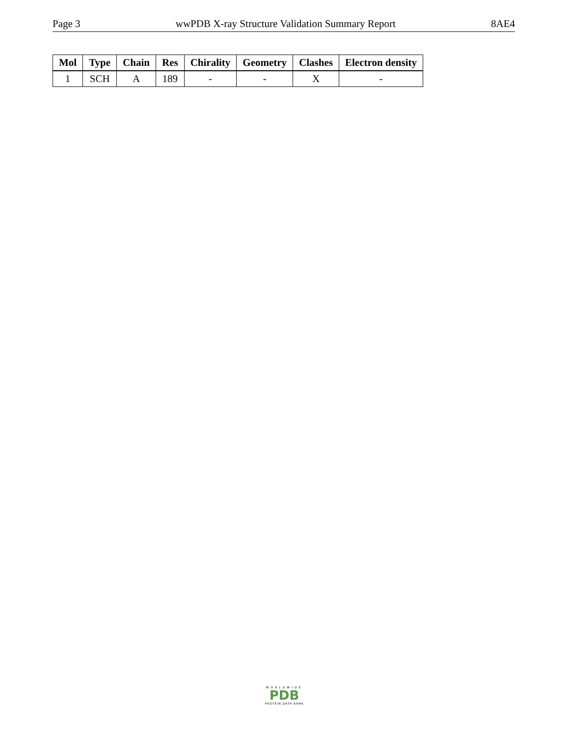Page 3 wwPDB X-ray Structure Validation Summary Report 8AE4
| Mol | Type | Chain | Res | Chirality | Geometry | Clashes | Electron density |
| --- | --- | --- | --- | --- | --- | --- | --- |
| 1 | SCH | A | 189 | - | - | X | - |
WORLDWIDE
PDB
PROTEIN DATA BANK